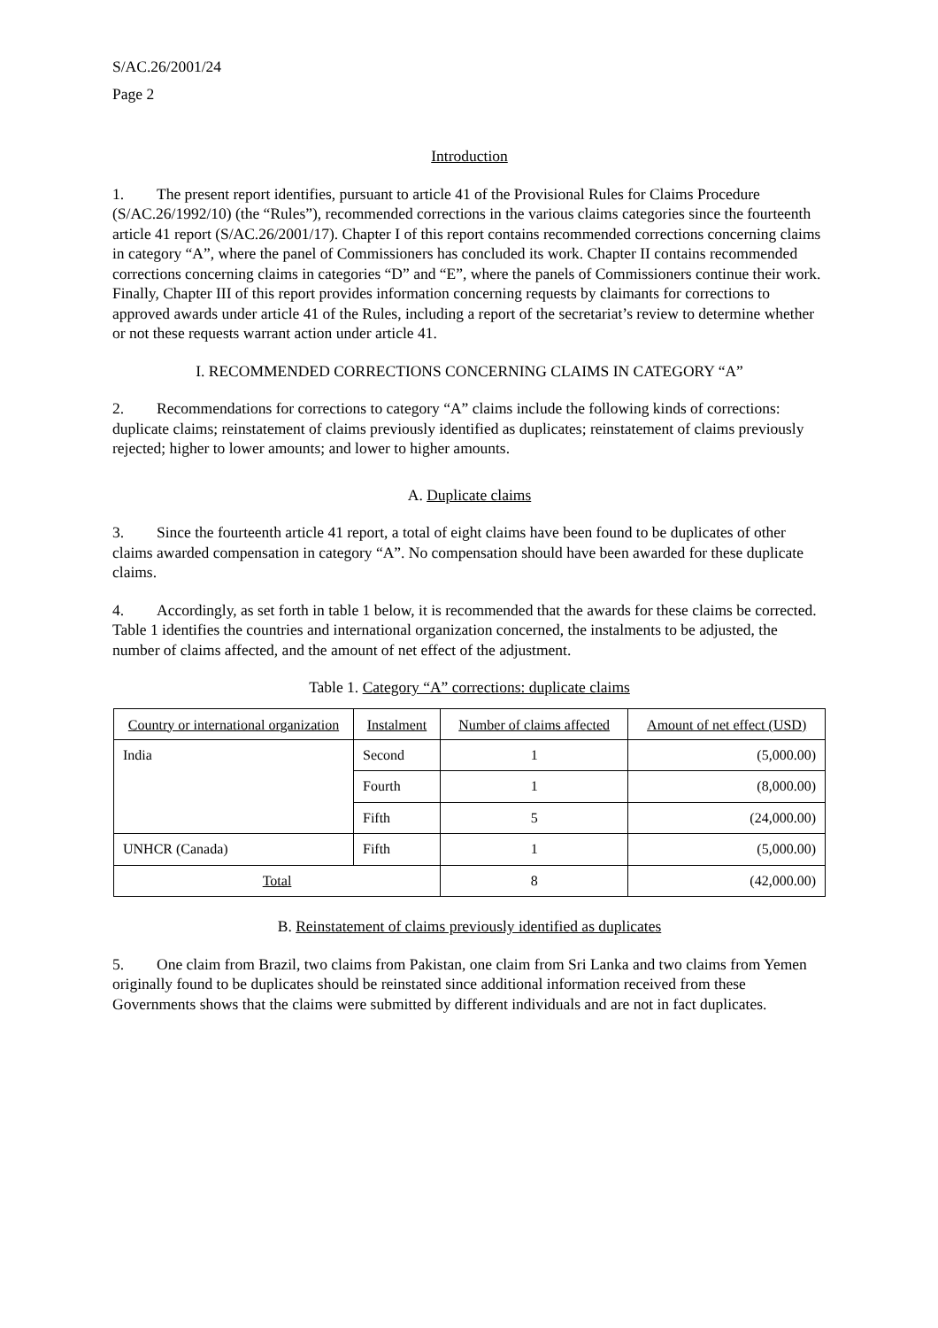S/AC.26/2001/24
Page 2
Introduction
1. The present report identifies, pursuant to article 41 of the Provisional Rules for Claims Procedure (S/AC.26/1992/10) (the “Rules”), recommended corrections in the various claims categories since the fourteenth article 41 report (S/AC.26/2001/17). Chapter I of this report contains recommended corrections concerning claims in category “A”, where the panel of Commissioners has concluded its work. Chapter II contains recommended corrections concerning claims in categories “D” and “E”, where the panels of Commissioners continue their work. Finally, Chapter III of this report provides information concerning requests by claimants for corrections to approved awards under article 41 of the Rules, including a report of the secretariat’s review to determine whether or not these requests warrant action under article 41.
I. RECOMMENDED CORRECTIONS CONCERNING CLAIMS IN CATEGORY “A”
2. Recommendations for corrections to category “A” claims include the following kinds of corrections: duplicate claims; reinstatement of claims previously identified as duplicates; reinstatement of claims previously rejected; higher to lower amounts; and lower to higher amounts.
A. Duplicate claims
3. Since the fourteenth article 41 report, a total of eight claims have been found to be duplicates of other claims awarded compensation in category “A”. No compensation should have been awarded for these duplicate claims.
4. Accordingly, as set forth in table 1 below, it is recommended that the awards for these claims be corrected. Table 1 identifies the countries and international organization concerned, the instalments to be adjusted, the number of claims affected, and the amount of net effect of the adjustment.
Table 1. Category “A” corrections: duplicate claims
| Country or international organization | Instalment | Number of claims affected | Amount of net effect (USD) |
| --- | --- | --- | --- |
| India | Second | 1 | (5,000.00) |
| | Fourth | 1 | (8,000.00) |
| | Fifth | 5 | (24,000.00) |
| UNHCR (Canada) | Fifth | 1 | (5,000.00) |
| Total | | 8 | (42,000.00) |
B. Reinstatement of claims previously identified as duplicates
5. One claim from Brazil, two claims from Pakistan, one claim from Sri Lanka and two claims from Yemen originally found to be duplicates should be reinstated since additional information received from these Governments shows that the claims were submitted by different individuals and are not in fact duplicates.